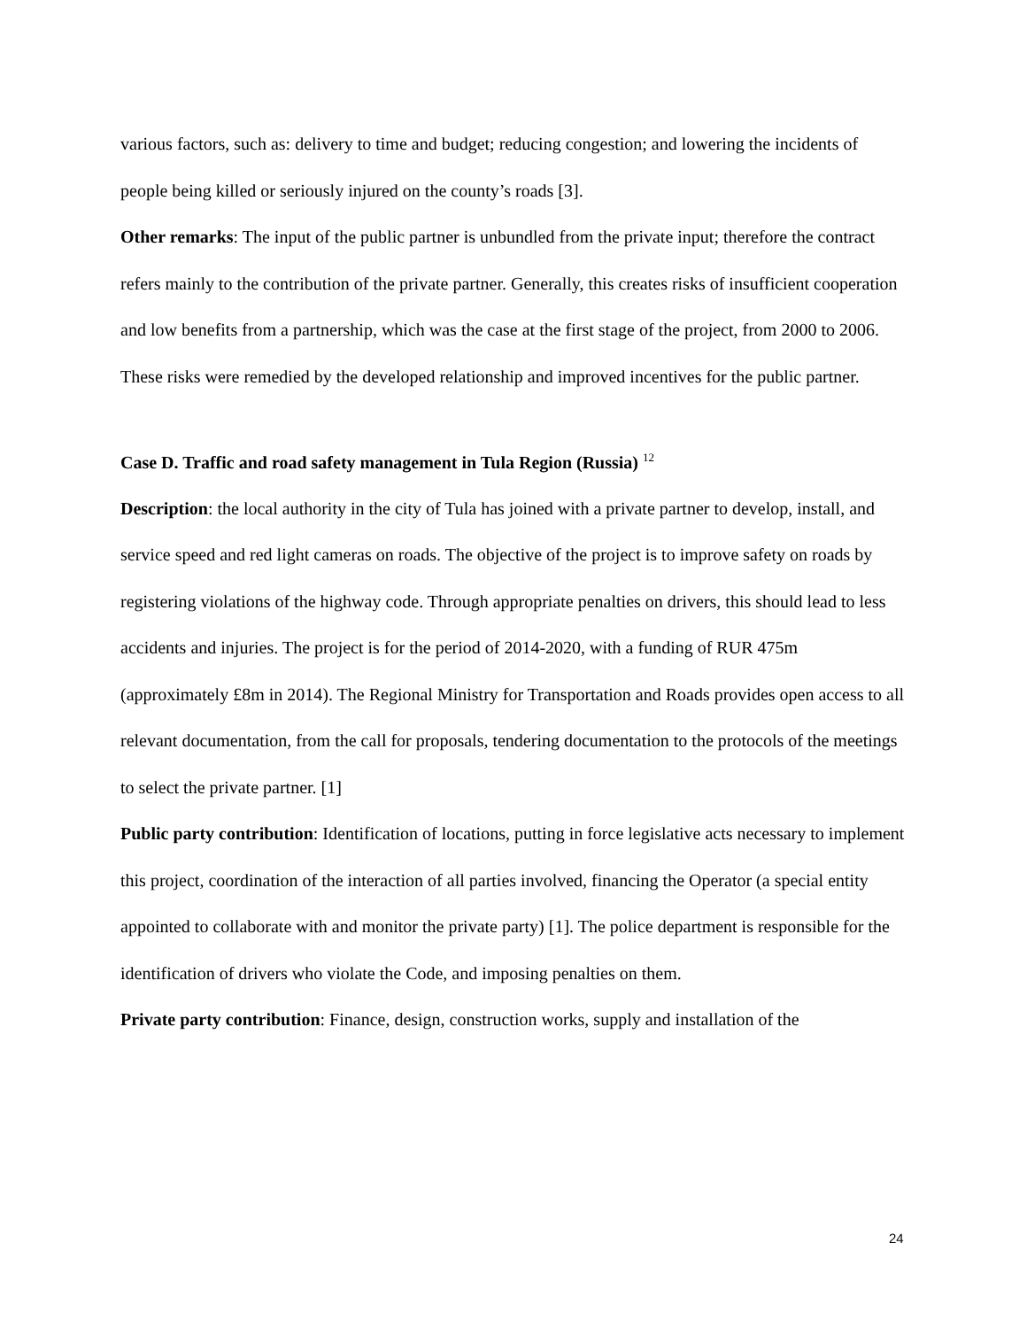various factors, such as: delivery to time and budget; reducing congestion; and lowering the incidents of people being killed or seriously injured on the county’s roads [3].
Other remarks: The input of the public partner is unbundled from the private input; therefore the contract refers mainly to the contribution of the private partner. Generally, this creates risks of insufficient cooperation and low benefits from a partnership, which was the case at the first stage of the project, from 2000 to 2006. These risks were remedied by the developed relationship and improved incentives for the public partner.
Case D. Traffic and road safety management in Tula Region (Russia) <sup>12</sup>
Description: the local authority in the city of Tula has joined with a private partner to develop, install, and service speed and red light cameras on roads. The objective of the project is to improve safety on roads by registering violations of the highway code. Through appropriate penalties on drivers, this should lead to less accidents and injuries. The project is for the period of 2014-2020, with a funding of RUR 475m (approximately £8m in 2014). The Regional Ministry for Transportation and Roads provides open access to all relevant documentation, from the call for proposals, tendering documentation to the protocols of the meetings to select the private partner. [1]
Public party contribution: Identification of locations, putting in force legislative acts necessary to implement this project, coordination of the interaction of all parties involved, financing the Operator (a special entity appointed to collaborate with and monitor the private party) [1]. The police department is responsible for the identification of drivers who violate the Code, and imposing penalties on them.
Private party contribution: Finance, design, construction works, supply and installation of the
24